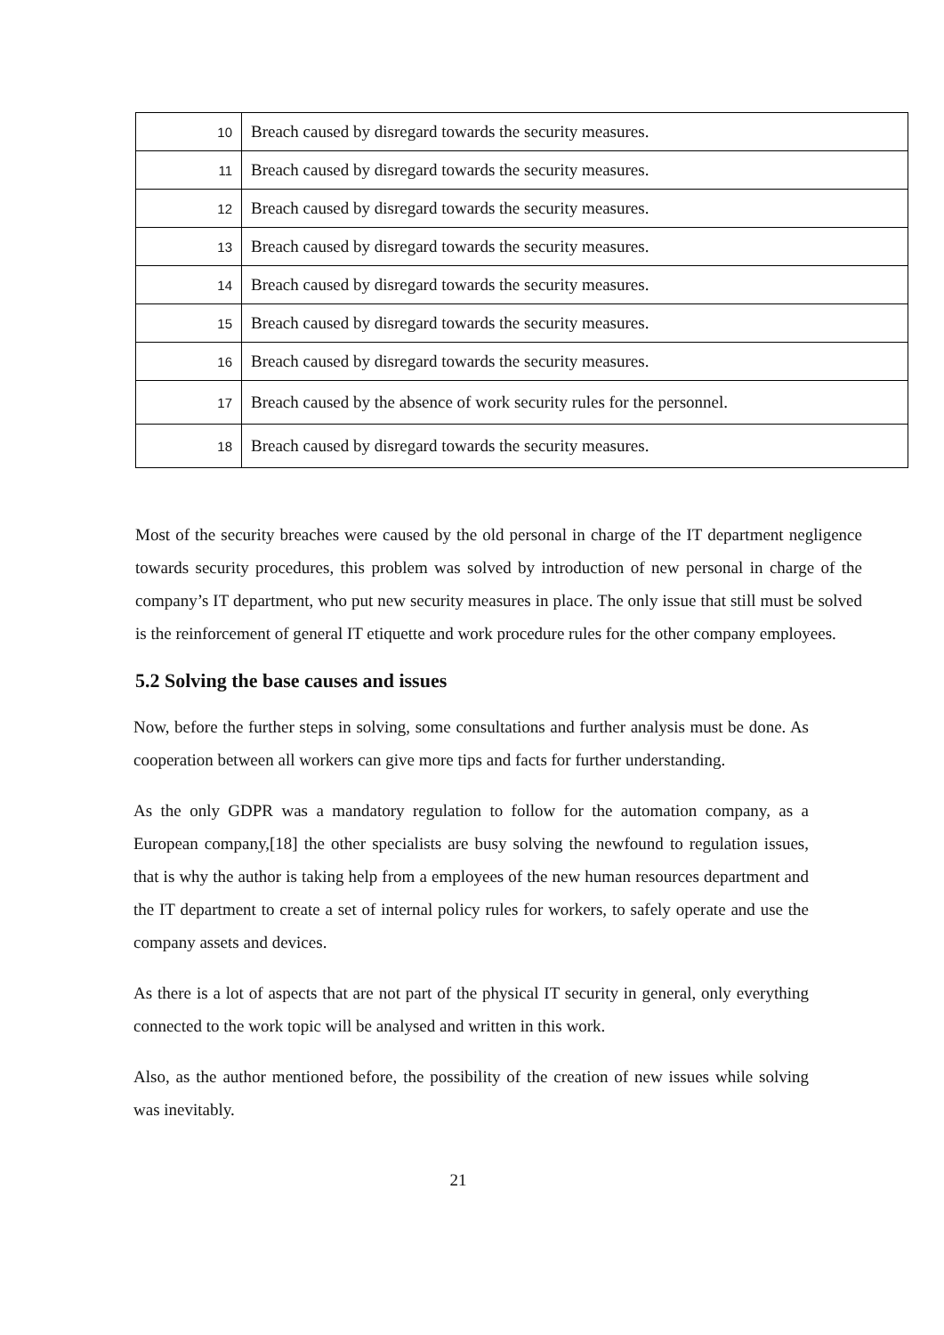| 10 | Breach caused by disregard towards the security measures. |
| 11 | Breach caused by disregard towards the security measures. |
| 12 | Breach caused by disregard towards the security measures. |
| 13 | Breach caused by disregard towards the security measures. |
| 14 | Breach caused by disregard towards the security measures. |
| 15 | Breach caused by disregard towards the security measures. |
| 16 | Breach caused by disregard towards the security measures. |
| 17 | Breach caused by the absence of work security rules for the personnel. |
| 18 | Breach caused by disregard towards the security measures. |
Most of the security breaches were caused by the old personal in charge of the IT department negligence towards security procedures, this problem was solved by introduction of new personal in charge of the company’s IT department, who put new security measures in place. The only issue that still must be solved is the reinforcement of general IT etiquette and work procedure rules for the other company employees.
5.2 Solving the base causes and issues
Now, before the further steps in solving, some consultations and further analysis must be done. As cooperation between all workers can give more tips and facts for further understanding.
As the only GDPR was a mandatory regulation to follow for the automation company, as a European company,[18] the other specialists are busy solving the newfound to regulation issues, that is why the author is taking help from a employees of the new human resources department and the IT department to create a set of internal policy rules for workers, to safely operate and use the company assets and devices.
As there is a lot of aspects that are not part of the physical IT security in general, only everything connected to the work topic will be analysed and written in this work.
Also, as the author mentioned before, the possibility of the creation of new issues while solving was inevitably.
21